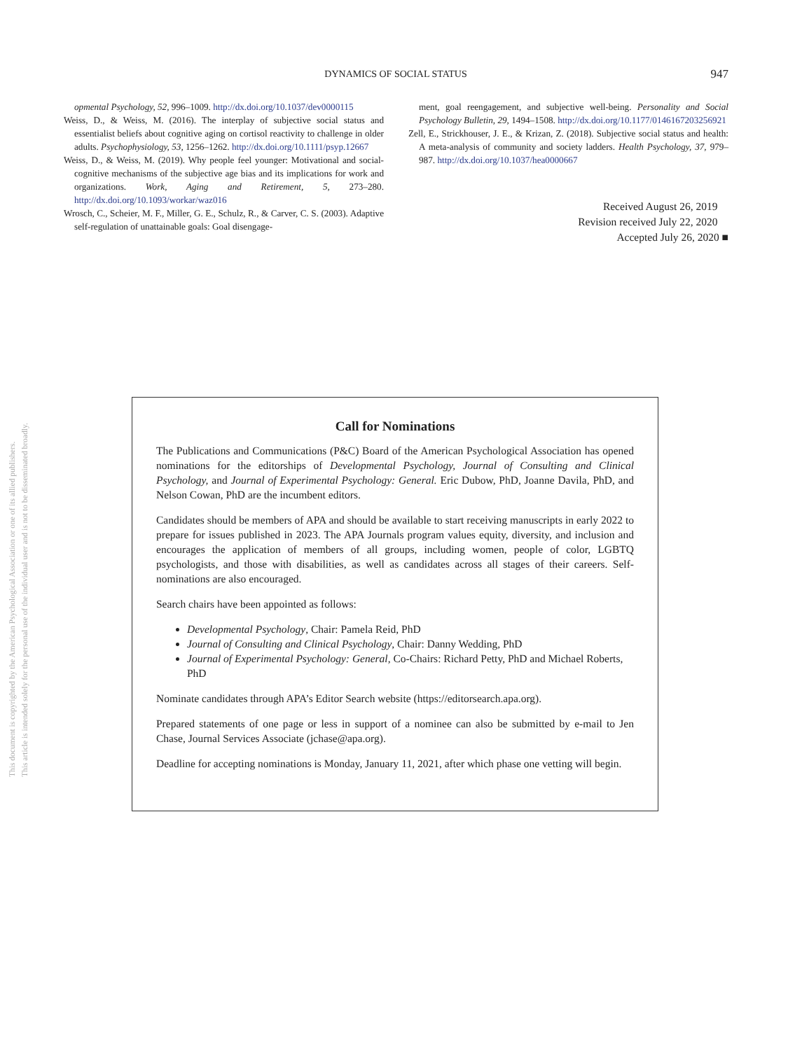This document is copyrighted by the American Psychological Association or one of its allied publishers.
This article is intended solely for the personal use of the individual user and is not to be disseminated broadly.
DYNAMICS OF SOCIAL STATUS
947
opmental Psychology, 52, 996–1009. http://dx.doi.org/10.1037/dev0000115
Weiss, D., & Weiss, M. (2016). The interplay of subjective social status and essentialist beliefs about cognitive aging on cortisol reactivity to challenge in older adults. Psychophysiology, 53, 1256–1262. http://dx.doi.org/10.1111/psyp.12667
Weiss, D., & Weiss, M. (2019). Why people feel younger: Motivational and social-cognitive mechanisms of the subjective age bias and its implications for work and organizations. Work, Aging and Retirement, 5, 273–280. http://dx.doi.org/10.1093/workar/waz016
Wrosch, C., Scheier, M. F., Miller, G. E., Schulz, R., & Carver, C. S. (2003). Adaptive self-regulation of unattainable goals: Goal disengage-
ment, goal reengagement, and subjective well-being. Personality and Social Psychology Bulletin, 29, 1494–1508. http://dx.doi.org/10.1177/0146167203256921
Zell, E., Strickhouser, J. E., & Krizan, Z. (2018). Subjective social status and health: A meta-analysis of community and society ladders. Health Psychology, 37, 979–987. http://dx.doi.org/10.1037/hea0000667
Received August 26, 2019
Revision received July 22, 2020
Accepted July 26, 2020 ■
Call for Nominations
The Publications and Communications (P&C) Board of the American Psychological Association has opened nominations for the editorships of Developmental Psychology, Journal of Consulting and Clinical Psychology, and Journal of Experimental Psychology: General. Eric Dubow, PhD, Joanne Davila, PhD, and Nelson Cowan, PhD are the incumbent editors.
Candidates should be members of APA and should be available to start receiving manuscripts in early 2022 to prepare for issues published in 2023. The APA Journals program values equity, diversity, and inclusion and encourages the application of members of all groups, including women, people of color, LGBTQ psychologists, and those with disabilities, as well as candidates across all stages of their careers. Self-nominations are also encouraged.
Search chairs have been appointed as follows:
Developmental Psychology, Chair: Pamela Reid, PhD
Journal of Consulting and Clinical Psychology, Chair: Danny Wedding, PhD
Journal of Experimental Psychology: General, Co-Chairs: Richard Petty, PhD and Michael Roberts, PhD
Nominate candidates through APA’s Editor Search website (https://editorsearch.apa.org).
Prepared statements of one page or less in support of a nominee can also be submitted by e-mail to Jen Chase, Journal Services Associate (jchase@apa.org).
Deadline for accepting nominations is Monday, January 11, 2021, after which phase one vetting will begin.